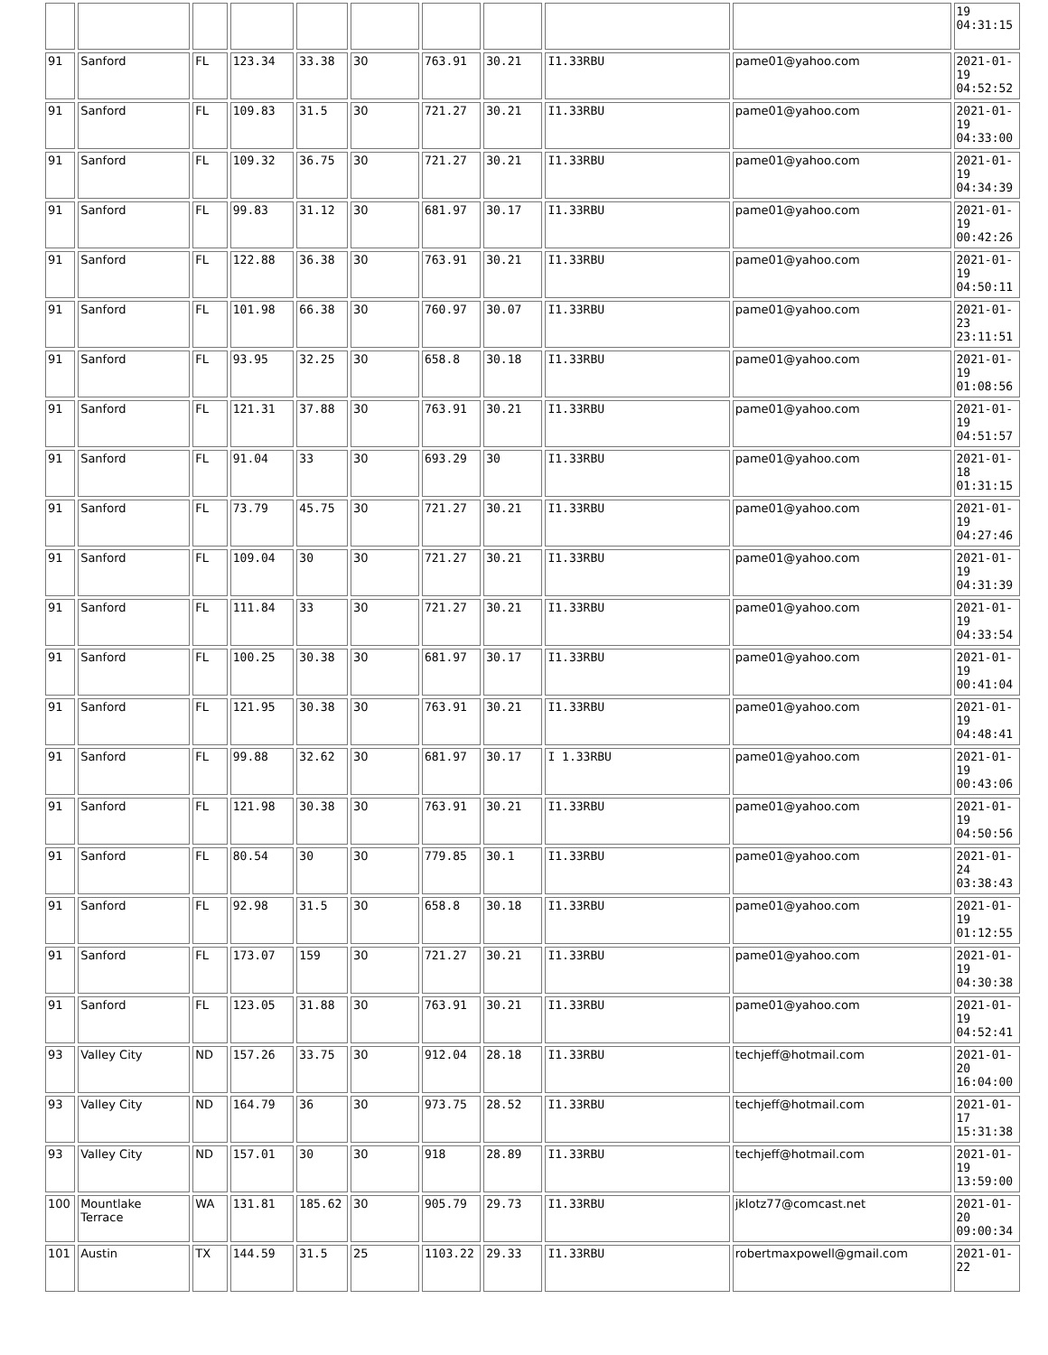| | | | | | | | | | | 19 04:31:15 |
| 91 | Sanford | FL | 123.34 | 33.38 | 30 | 763.91 | 30.21 | I1.33RBU | pame01@yahoo.com | 2021-01-19 04:52:52 |
| 91 | Sanford | FL | 109.83 | 31.5 | 30 | 721.27 | 30.21 | I1.33RBU | pame01@yahoo.com | 2021-01-19 04:33:00 |
| 91 | Sanford | FL | 109.32 | 36.75 | 30 | 721.27 | 30.21 | I1.33RBU | pame01@yahoo.com | 2021-01-19 04:34:39 |
| 91 | Sanford | FL | 99.83 | 31.12 | 30 | 681.97 | 30.17 | I1.33RBU | pame01@yahoo.com | 2021-01-19 00:42:26 |
| 91 | Sanford | FL | 122.88 | 36.38 | 30 | 763.91 | 30.21 | I1.33RBU | pame01@yahoo.com | 2021-01-19 04:50:11 |
| 91 | Sanford | FL | 101.98 | 66.38 | 30 | 760.97 | 30.07 | I1.33RBU | pame01@yahoo.com | 2021-01-23 23:11:51 |
| 91 | Sanford | FL | 93.95 | 32.25 | 30 | 658.8 | 30.18 | I1.33RBU | pame01@yahoo.com | 2021-01-19 01:08:56 |
| 91 | Sanford | FL | 121.31 | 37.88 | 30 | 763.91 | 30.21 | I1.33RBU | pame01@yahoo.com | 2021-01-19 04:51:57 |
| 91 | Sanford | FL | 91.04 | 33 | 30 | 693.29 | 30 | I1.33RBU | pame01@yahoo.com | 2021-01-18 01:31:15 |
| 91 | Sanford | FL | 73.79 | 45.75 | 30 | 721.27 | 30.21 | I1.33RBU | pame01@yahoo.com | 2021-01-19 04:27:46 |
| 91 | Sanford | FL | 109.04 | 30 | 30 | 721.27 | 30.21 | I1.33RBU | pame01@yahoo.com | 2021-01-19 04:31:39 |
| 91 | Sanford | FL | 111.84 | 33 | 30 | 721.27 | 30.21 | I1.33RBU | pame01@yahoo.com | 2021-01-19 04:33:54 |
| 91 | Sanford | FL | 100.25 | 30.38 | 30 | 681.97 | 30.17 | I1.33RBU | pame01@yahoo.com | 2021-01-19 00:41:04 |
| 91 | Sanford | FL | 121.95 | 30.38 | 30 | 763.91 | 30.21 | I1.33RBU | pame01@yahoo.com | 2021-01-19 04:48:41 |
| 91 | Sanford | FL | 99.88 | 32.62 | 30 | 681.97 | 30.17 | I 1.33RBU | pame01@yahoo.com | 2021-01-19 00:43:06 |
| 91 | Sanford | FL | 121.98 | 30.38 | 30 | 763.91 | 30.21 | I1.33RBU | pame01@yahoo.com | 2021-01-19 04:50:56 |
| 91 | Sanford | FL | 80.54 | 30 | 30 | 779.85 | 30.1 | I1.33RBU | pame01@yahoo.com | 2021-01-24 03:38:43 |
| 91 | Sanford | FL | 92.98 | 31.5 | 30 | 658.8 | 30.18 | I1.33RBU | pame01@yahoo.com | 2021-01-19 01:12:55 |
| 91 | Sanford | FL | 173.07 | 159 | 30 | 721.27 | 30.21 | I1.33RBU | pame01@yahoo.com | 2021-01-19 04:30:38 |
| 91 | Sanford | FL | 123.05 | 31.88 | 30 | 763.91 | 30.21 | I1.33RBU | pame01@yahoo.com | 2021-01-19 04:52:41 |
| 93 | Valley City | ND | 157.26 | 33.75 | 30 | 912.04 | 28.18 | I1.33RBU | techjeff@hotmail.com | 2021-01-20 16:04:00 |
| 93 | Valley City | ND | 164.79 | 36 | 30 | 973.75 | 28.52 | I1.33RBU | techjeff@hotmail.com | 2021-01-17 15:31:38 |
| 93 | Valley City | ND | 157.01 | 30 | 30 | 918 | 28.89 | I1.33RBU | techjeff@hotmail.com | 2021-01-19 13:59:00 |
| 100 | Mountlake Terrace | WA | 131.81 | 185.62 | 30 | 905.79 | 29.73 | I1.33RBU | jklotz77@comcast.net | 2021-01-20 09:00:34 |
| 101 | Austin | TX | 144.59 | 31.5 | 25 | 1103.22 | 29.33 | I1.33RBU | robertmaxpowell@gmail.com | 2021-01-22 |